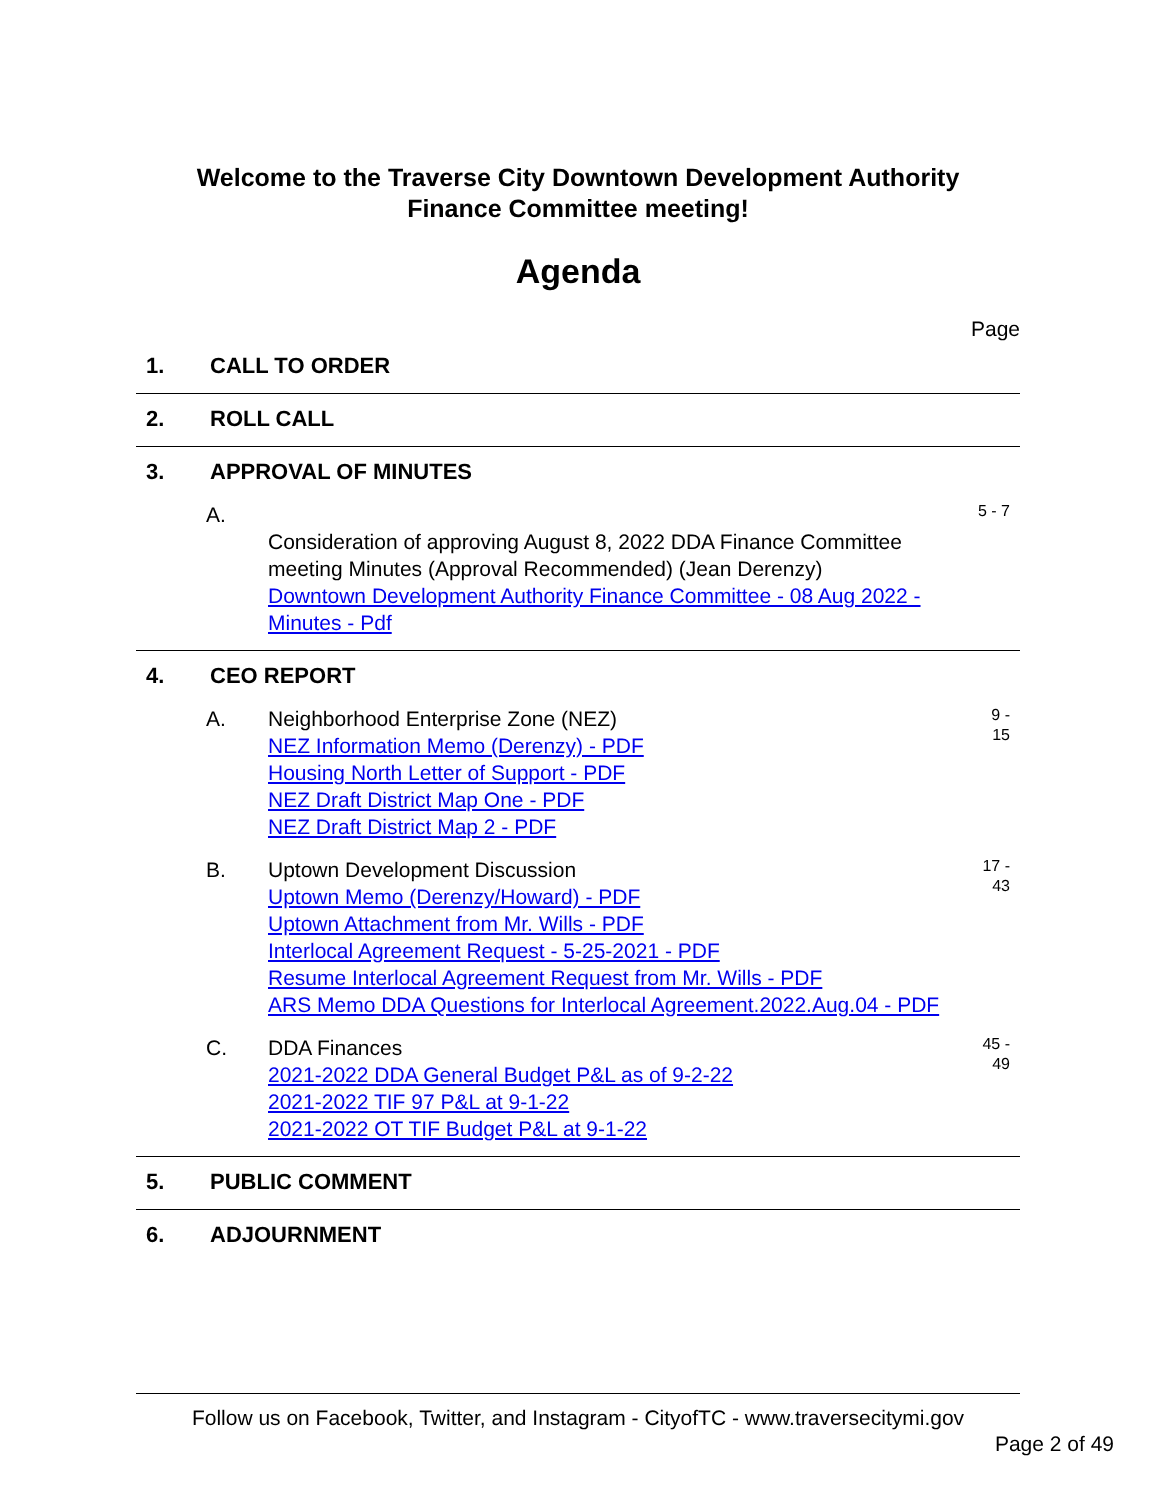Welcome to the Traverse City Downtown Development Authority
Finance Committee meeting!
Agenda
Page
1. CALL TO ORDER
2. ROLL CALL
3. APPROVAL OF MINUTES
A.
Consideration of approving August 8, 2022 DDA Finance Committee meeting Minutes (Approval Recommended) (Jean Derenzy)
Downtown Development Authority Finance Committee - 08 Aug 2022 - Minutes - Pdf
5 - 7
4. CEO REPORT
A. Neighborhood Enterprise Zone (NEZ)
NEZ Information Memo (Derenzy) - PDF
Housing North Letter of Support - PDF
NEZ Draft District Map One - PDF
NEZ Draft District Map 2 - PDF
9 -
15
B. Uptown Development Discussion
Uptown Memo (Derenzy/Howard) - PDF
Uptown Attachment from Mr. Wills - PDF
Interlocal Agreement Request - 5-25-2021 - PDF
Resume Interlocal Agreement Request from Mr. Wills - PDF
ARS Memo DDA Questions for Interlocal Agreement.2022.Aug.04 - PDF
17 -
43
C. DDA Finances
2021-2022 DDA General Budget P&L as of 9-2-22
2021-2022 TIF 97 P&L at 9-1-22
2021-2022 OT TIF Budget P&L at 9-1-22
45 -
49
5. PUBLIC COMMENT
6. ADJOURNMENT
Follow us on Facebook, Twitter, and Instagram - CityofTC - www.traversecitymi.gov
Page 2 of 49